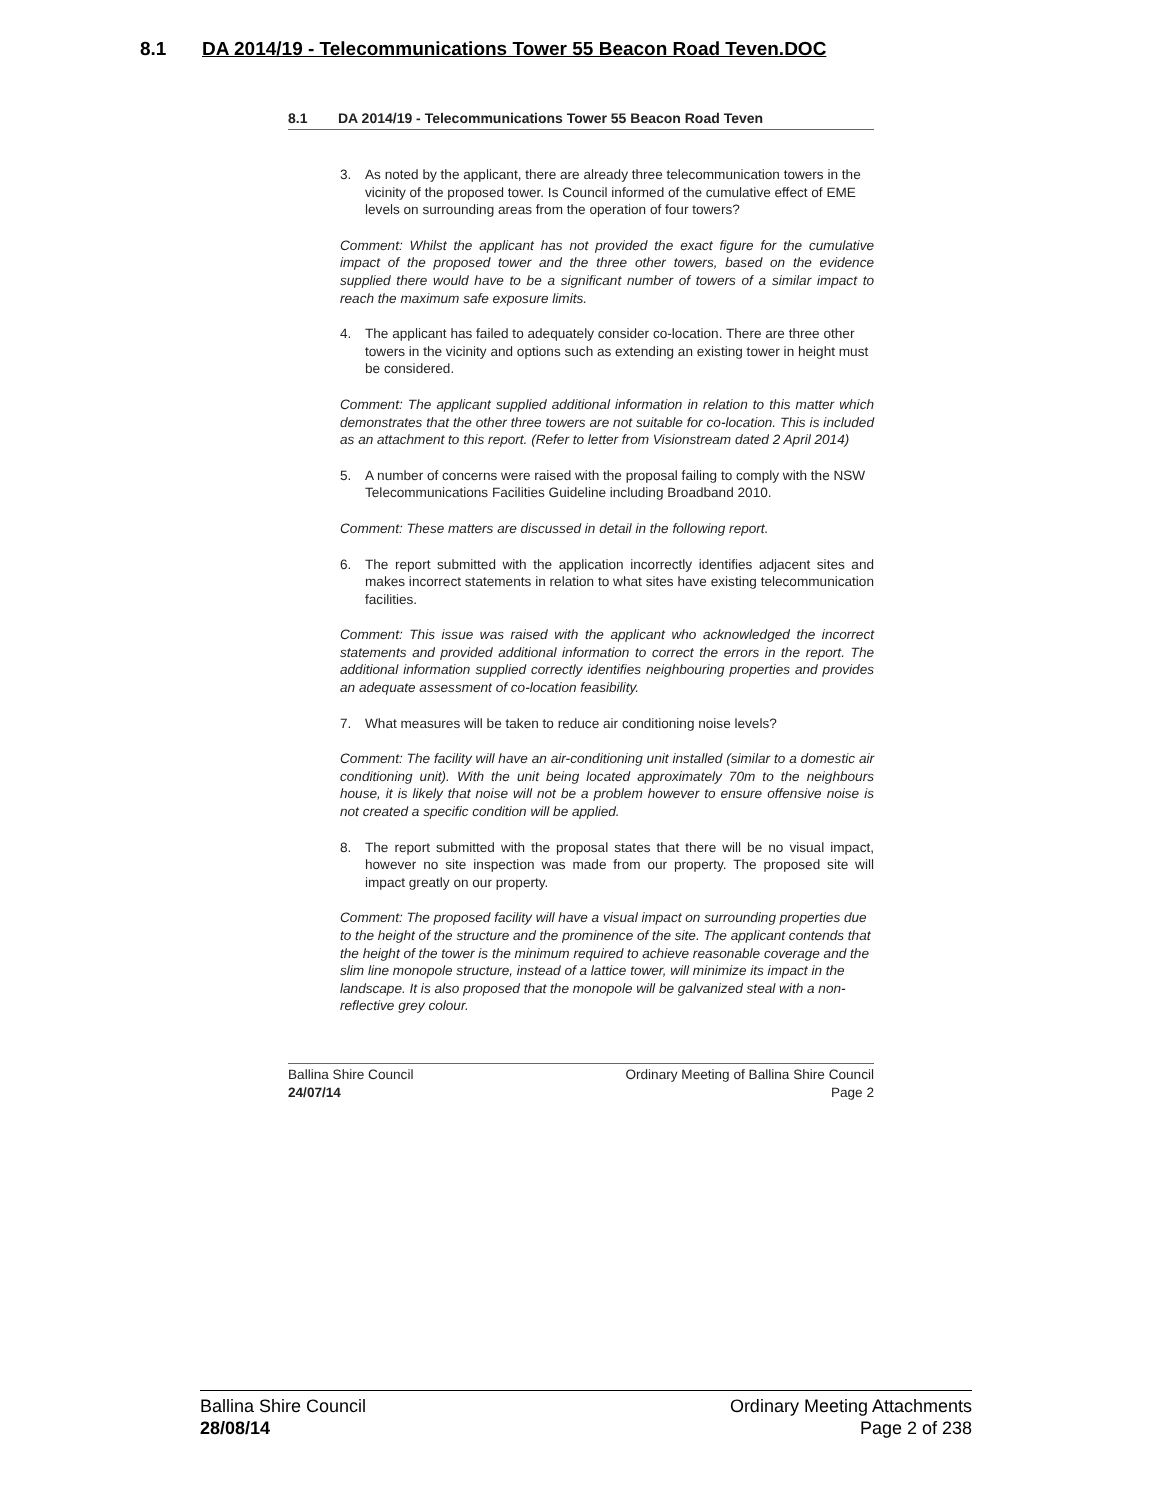8.1 DA 2014/19 - Telecommunications Tower 55 Beacon Road Teven.DOC
8.1 DA 2014/19 - Telecommunications Tower 55 Beacon Road Teven
3. As noted by the applicant, there are already three telecommunication towers in the vicinity of the proposed tower. Is Council informed of the cumulative effect of EME levels on surrounding areas from the operation of four towers?
Comment: Whilst the applicant has not provided the exact figure for the cumulative impact of the proposed tower and the three other towers, based on the evidence supplied there would have to be a significant number of towers of a similar impact to reach the maximum safe exposure limits.
4. The applicant has failed to adequately consider co-location. There are three other towers in the vicinity and options such as extending an existing tower in height must be considered.
Comment: The applicant supplied additional information in relation to this matter which demonstrates that the other three towers are not suitable for co-location. This is included as an attachment to this report. (Refer to letter from Visionstream dated 2 April 2014)
5. A number of concerns were raised with the proposal failing to comply with the NSW Telecommunications Facilities Guideline including Broadband 2010.
Comment: These matters are discussed in detail in the following report.
6. The report submitted with the application incorrectly identifies adjacent sites and makes incorrect statements in relation to what sites have existing telecommunication facilities.
Comment: This issue was raised with the applicant who acknowledged the incorrect statements and provided additional information to correct the errors in the report. The additional information supplied correctly identifies neighbouring properties and provides an adequate assessment of co-location feasibility.
7. What measures will be taken to reduce air conditioning noise levels?
Comment: The facility will have an air-conditioning unit installed (similar to a domestic air conditioning unit). With the unit being located approximately 70m to the neighbours house, it is likely that noise will not be a problem however to ensure offensive noise is not created a specific condition will be applied.
8. The report submitted with the proposal states that there will be no visual impact, however no site inspection was made from our property. The proposed site will impact greatly on our property.
Comment: The proposed facility will have a visual impact on surrounding properties due to the height of the structure and the prominence of the site. The applicant contends that the height of the tower is the minimum required to achieve reasonable coverage and the slim line monopole structure, instead of a lattice tower, will minimize its impact in the landscape. It is also proposed that the monopole will be galvanized steal with a non-reflective grey colour.
Ballina Shire Council
24/07/14
Ordinary Meeting of Ballina Shire Council
Page 2
Ballina Shire Council
28/08/14
Ordinary Meeting Attachments
Page 2 of 238